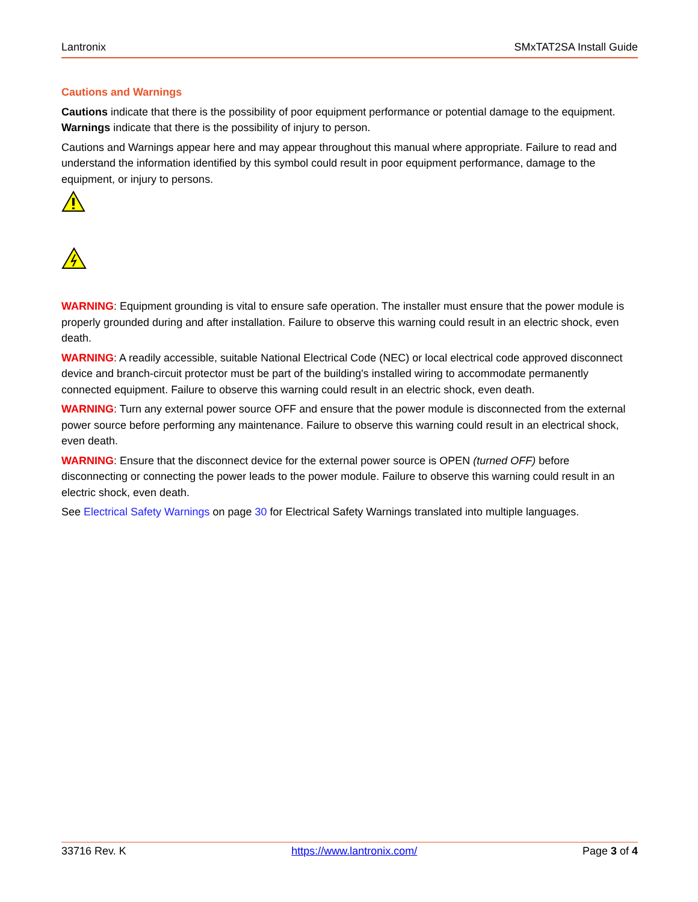Lantronix SMxTAT2SA Install Guide
Cautions and Warnings
Cautions indicate that there is the possibility of poor equipment performance or potential damage to the equipment. Warnings indicate that there is the possibility of injury to person.
Cautions and Warnings appear here and may appear throughout this manual where appropriate. Failure to read and understand the information identified by this symbol could result in poor equipment performance, damage to the equipment, or injury to persons.
WARNING: Equipment grounding is vital to ensure safe operation. The installer must ensure that the power module is properly grounded during and after installation. Failure to observe this warning could result in an electric shock, even death.
WARNING: A readily accessible, suitable National Electrical Code (NEC) or local electrical code approved disconnect device and branch-circuit protector must be part of the building's installed wiring to accommodate permanently connected equipment. Failure to observe this warning could result in an electric shock, even death.
WARNING: Turn any external power source OFF and ensure that the power module is disconnected from the external power source before performing any maintenance. Failure to observe this warning could result in an electrical shock, even death.
WARNING: Ensure that the disconnect device for the external power source is OPEN (turned OFF) before disconnecting or connecting the power leads to the power module. Failure to observe this warning could result in an electric shock, even death.
See Electrical Safety Warnings on page 30 for Electrical Safety Warnings translated into multiple languages.
33716 Rev. K https://www.lantronix.com/ Page 3 of 4